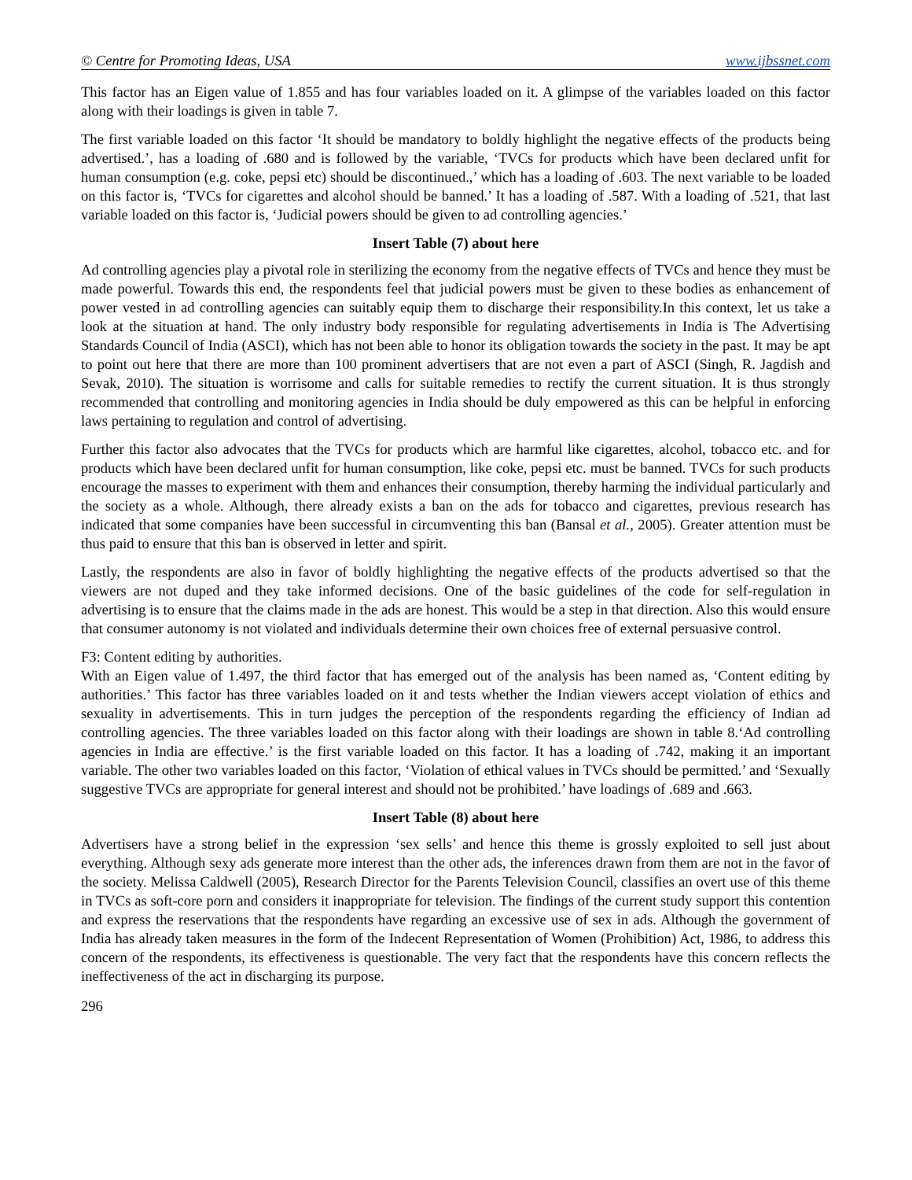© Centre for Promoting Ideas, USA www.ijbssnet.com
This factor has an Eigen value of 1.855 and has four variables loaded on it. A glimpse of the variables loaded on this factor along with their loadings is given in table 7.
The first variable loaded on this factor ‘It should be mandatory to boldly highlight the negative effects of the products being advertised.’, has a loading of .680 and is followed by the variable, ‘TVCs for products which have been declared unfit for human consumption (e.g. coke, pepsi etc) should be discontinued.,’ which has a loading of .603. The next variable to be loaded on this factor is, ‘TVCs for cigarettes and alcohol should be banned.’ It has a loading of .587. With a loading of .521, that last variable loaded on this factor is, ‘Judicial powers should be given to ad controlling agencies.’
Insert Table (7) about here
Ad controlling agencies play a pivotal role in sterilizing the economy from the negative effects of TVCs and hence they must be made powerful. Towards this end, the respondents feel that judicial powers must be given to these bodies as enhancement of power vested in ad controlling agencies can suitably equip them to discharge their responsibility.In this context, let us take a look at the situation at hand. The only industry body responsible for regulating advertisements in India is The Advertising Standards Council of India (ASCI), which has not been able to honor its obligation towards the society in the past. It may be apt to point out here that there are more than 100 prominent advertisers that are not even a part of ASCI (Singh, R. Jagdish and Sevak, 2010). The situation is worrisome and calls for suitable remedies to rectify the current situation. It is thus strongly recommended that controlling and monitoring agencies in India should be duly empowered as this can be helpful in enforcing laws pertaining to regulation and control of advertising.
Further this factor also advocates that the TVCs for products which are harmful like cigarettes, alcohol, tobacco etc. and for products which have been declared unfit for human consumption, like coke, pepsi etc. must be banned. TVCs for such products encourage the masses to experiment with them and enhances their consumption, thereby harming the individual particularly and the society as a whole. Although, there already exists a ban on the ads for tobacco and cigarettes, previous research has indicated that some companies have been successful in circumventing this ban (Bansal et al., 2005). Greater attention must be thus paid to ensure that this ban is observed in letter and spirit.
Lastly, the respondents are also in favor of boldly highlighting the negative effects of the products advertised so that the viewers are not duped and they take informed decisions. One of the basic guidelines of the code for self-regulation in advertising is to ensure that the claims made in the ads are honest. This would be a step in that direction. Also this would ensure that consumer autonomy is not violated and individuals determine their own choices free of external persuasive control.
F3: Content editing by authorities.
With an Eigen value of 1.497, the third factor that has emerged out of the analysis has been named as, ‘Content editing by authorities.’ This factor has three variables loaded on it and tests whether the Indian viewers accept violation of ethics and sexuality in advertisements. This in turn judges the perception of the respondents regarding the efficiency of Indian ad controlling agencies. The three variables loaded on this factor along with their loadings are shown in table 8.‘Ad controlling agencies in India are effective.’ is the first variable loaded on this factor. It has a loading of .742, making it an important variable. The other two variables loaded on this factor, ‘Violation of ethical values in TVCs should be permitted.’ and ‘Sexually suggestive TVCs are appropriate for general interest and should not be prohibited.’ have loadings of .689 and .663.
Insert Table (8) about here
Advertisers have a strong belief in the expression ‘sex sells’ and hence this theme is grossly exploited to sell just about everything. Although sexy ads generate more interest than the other ads, the inferences drawn from them are not in the favor of the society. Melissa Caldwell (2005), Research Director for the Parents Television Council, classifies an overt use of this theme in TVCs as soft-core porn and considers it inappropriate for television. The findings of the current study support this contention and express the reservations that the respondents have regarding an excessive use of sex in ads. Although the government of India has already taken measures in the form of the Indecent Representation of Women (Prohibition) Act, 1986, to address this concern of the respondents, its effectiveness is questionable. The very fact that the respondents have this concern reflects the ineffectiveness of the act in discharging its purpose.
296